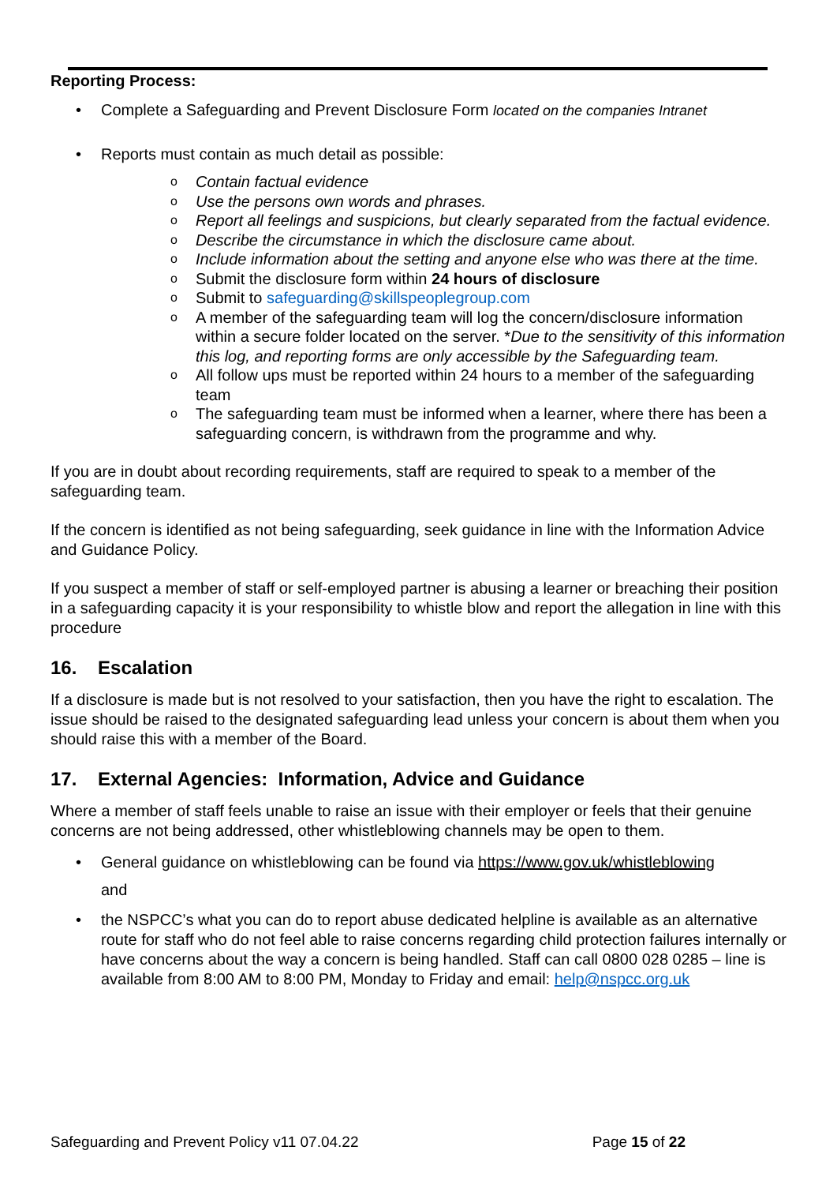Reporting Process:
Complete a Safeguarding and Prevent Disclosure Form located on the companies Intranet
Reports must contain as much detail as possible:
Contain factual evidence
Use the persons own words and phrases.
Report all feelings and suspicions, but clearly separated from the factual evidence.
Describe the circumstance in which the disclosure came about.
Include information about the setting and anyone else who was there at the time.
Submit the disclosure form within 24 hours of disclosure
Submit to safeguarding@skillspeoplegroup.com
A member of the safeguarding team will log the concern/disclosure information within a secure folder located on the server. *Due to the sensitivity of this information this log, and reporting forms are only accessible by the Safeguarding team.
All follow ups must be reported within 24 hours to a member of the safeguarding team
The safeguarding team must be informed when a learner, where there has been a safeguarding concern, is withdrawn from the programme and why.
If you are in doubt about recording requirements, staff are required to speak to a member of the safeguarding team.
If the concern is identified as not being safeguarding, seek guidance in line with the Information Advice and Guidance Policy.
If you suspect a member of staff or self-employed partner is abusing a learner or breaching their position in a safeguarding capacity it is your responsibility to whistle blow and report the allegation in line with this procedure
16. Escalation
If a disclosure is made but is not resolved to your satisfaction, then you have the right to escalation. The issue should be raised to the designated safeguarding lead unless your concern is about them when you should raise this with a member of the Board.
17. External Agencies: Information, Advice and Guidance
Where a member of staff feels unable to raise an issue with their employer or feels that their genuine concerns are not being addressed, other whistleblowing channels may be open to them.
General guidance on whistleblowing can be found via https://www.gov.uk/whistleblowing
and
the NSPCC’s what you can do to report abuse dedicated helpline is available as an alternative route for staff who do not feel able to raise concerns regarding child protection failures internally or have concerns about the way a concern is being handled. Staff can call 0800 028 0285 – line is available from 8:00 AM to 8:00 PM, Monday to Friday and email: help@nspcc.org.uk
Safeguarding and Prevent Policy v11 07.04.22 Page 15 of 22